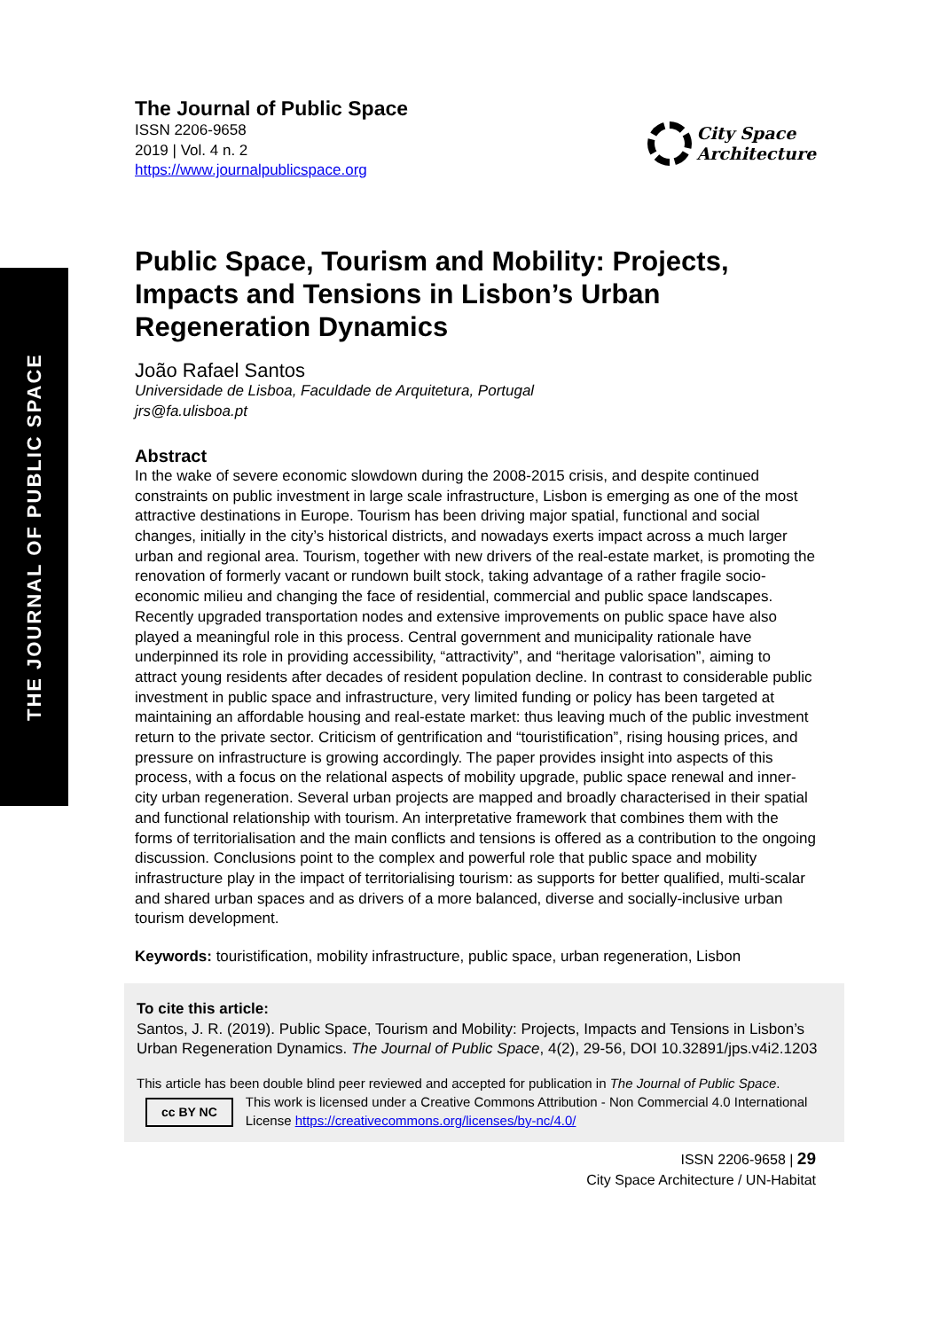THE JOURNAL OF PUBLIC SPACE
The Journal of Public Space
ISSN 2206-9658
2019 | Vol. 4 n. 2
https://www.journalpublicspace.org
City Space
Architecture
Public Space, Tourism and Mobility: Projects, Impacts and Tensions in Lisbon’s Urban Regeneration Dynamics
João Rafael Santos
Universidade de Lisboa, Faculdade de Arquitetura, Portugal
jrs@fa.ulisboa.pt
Abstract
In the wake of severe economic slowdown during the 2008-2015 crisis, and despite continued constraints on public investment in large scale infrastructure, Lisbon is emerging as one of the most attractive destinations in Europe. Tourism has been driving major spatial, functional and social changes, initially in the city’s historical districts, and nowadays exerts impact across a much larger urban and regional area. Tourism, together with new drivers of the real-estate market, is promoting the renovation of formerly vacant or rundown built stock, taking advantage of a rather fragile socio-economic milieu and changing the face of residential, commercial and public space landscapes.
Recently upgraded transportation nodes and extensive improvements on public space have also played a meaningful role in this process. Central government and municipality rationale have underpinned its role in providing accessibility, “attractivity”, and “heritage valorisation”, aiming to attract young residents after decades of resident population decline. In contrast to considerable public investment in public space and infrastructure, very limited funding or policy has been targeted at maintaining an affordable housing and real-estate market: thus leaving much of the public investment return to the private sector. Criticism of gentrification and “touristification”, rising housing prices, and pressure on infrastructure is growing accordingly. The paper provides insight into aspects of this process, with a focus on the relational aspects of mobility upgrade, public space renewal and inner-city urban regeneration. Several urban projects are mapped and broadly characterised in their spatial and functional relationship with tourism. An interpretative framework that combines them with the forms of territorialisation and the main conflicts and tensions is offered as a contribution to the ongoing discussion. Conclusions point to the complex and powerful role that public space and mobility infrastructure play in the impact of territorialising tourism: as supports for better qualified, multi-scalar and shared urban spaces and as drivers of a more balanced, diverse and socially-inclusive urban tourism development.
Keywords: touristification, mobility infrastructure, public space, urban regeneration, Lisbon
To cite this article:
Santos, J. R. (2019). Public Space, Tourism and Mobility: Projects, Impacts and Tensions in Lisbon’s Urban Regeneration Dynamics. The Journal of Public Space, 4(2), 29-56, DOI 10.32891/jps.v4i2.1203
This article has been double blind peer reviewed and accepted for publication in The Journal of Public Space.
cc BY NC This work is licensed under a Creative Commons Attribution - Non Commercial 4.0 International License https://creativecommons.org/licenses/by-nc/4.0/
ISSN 2206-9658 | 29
City Space Architecture / UN-Habitat